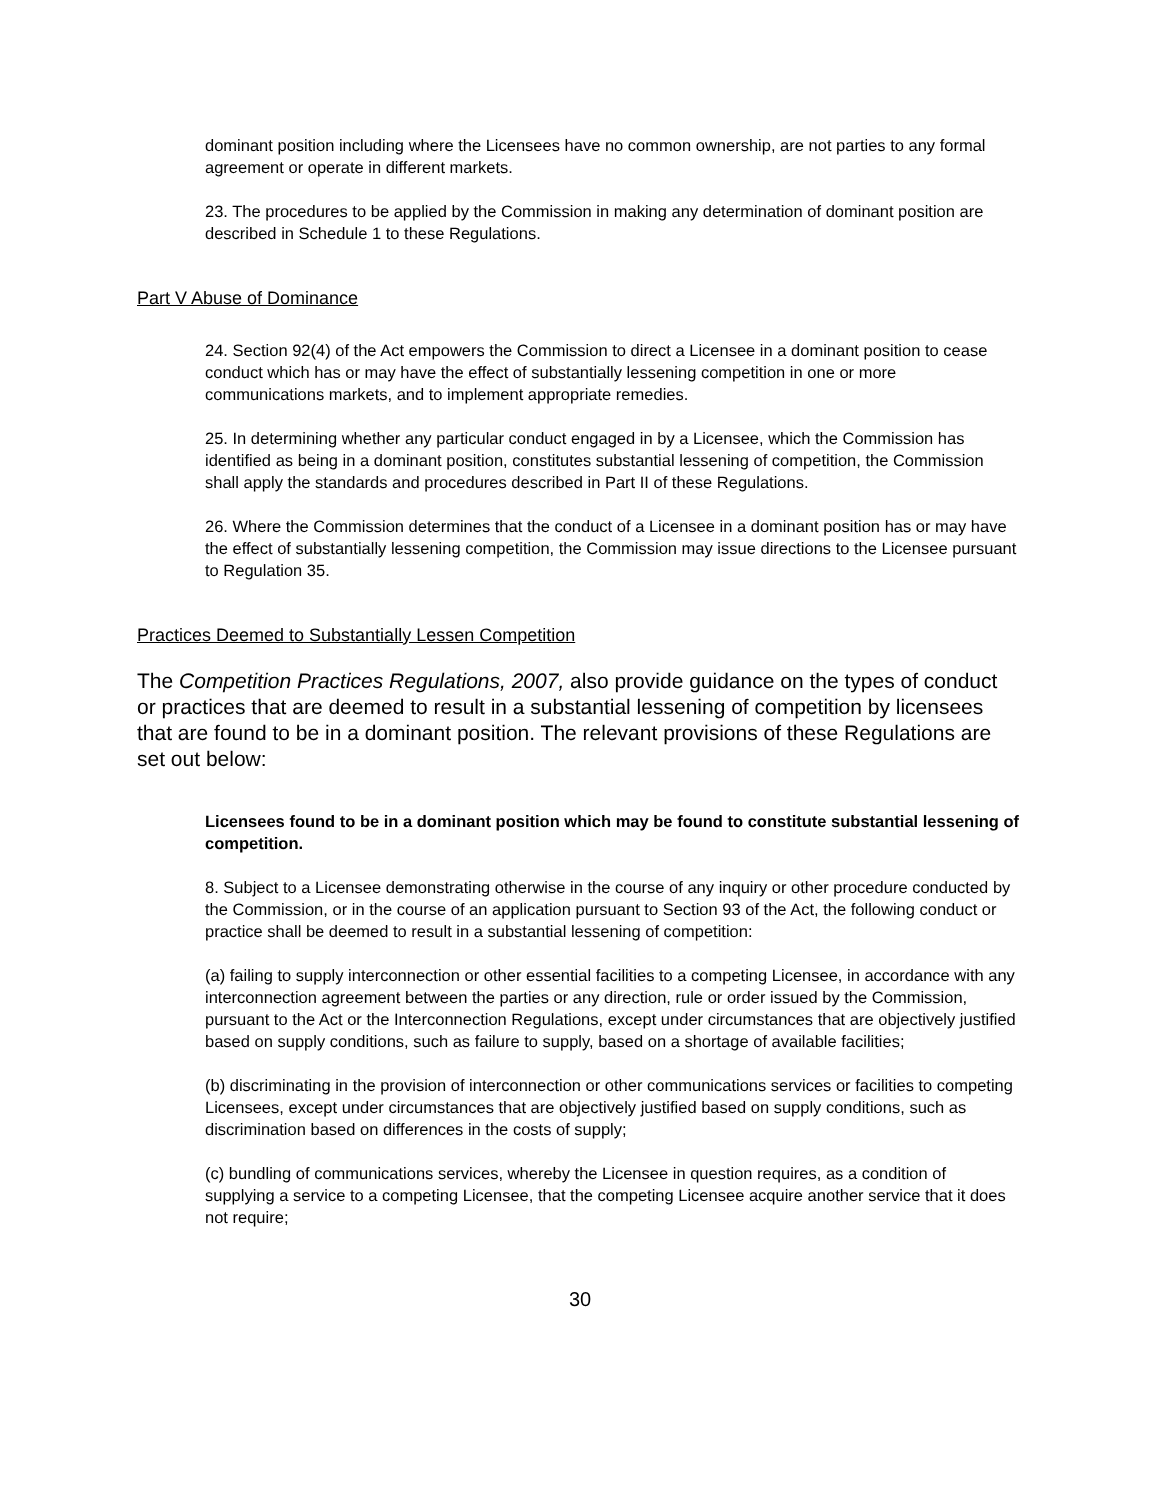dominant position including where the Licensees have no common ownership, are not parties to any formal agreement or operate in different markets.
23. The procedures to be applied by the Commission in making any determination of dominant position are described in Schedule 1 to these Regulations.
Part V Abuse of Dominance
24. Section 92(4) of the Act empowers the Commission to direct a Licensee in a dominant position to cease conduct which has or may have the effect of substantially lessening competition in one or more communications markets, and to implement appropriate remedies.
25. In determining whether any particular conduct engaged in by a Licensee, which the Commission has identified as being in a dominant position, constitutes substantial lessening of competition, the Commission shall apply the standards and procedures described in Part II of these Regulations.
26. Where the Commission determines that the conduct of a Licensee in a dominant position has or may have the effect of substantially lessening competition, the Commission may issue directions to the Licensee pursuant to Regulation 35.
Practices Deemed to Substantially Lessen Competition
The Competition Practices Regulations, 2007, also provide guidance on the types of conduct or practices that are deemed to result in a substantial lessening of competition by licensees that are found to be in a dominant position. The relevant provisions of these Regulations are set out below:
Licensees found to be in a dominant position which may be found to constitute substantial lessening of competition.
8. Subject to a Licensee demonstrating otherwise in the course of any inquiry or other procedure conducted by the Commission, or in the course of an application pursuant to Section 93 of the Act, the following conduct or practice shall be deemed to result in a substantial lessening of competition:
(a) failing to supply interconnection or other essential facilities to a competing Licensee, in accordance with any interconnection agreement between the parties or any direction, rule or order issued by the Commission, pursuant to the Act or the Interconnection Regulations, except under circumstances that are objectively justified based on supply conditions, such as failure to supply, based on a shortage of available facilities;
(b) discriminating in the provision of interconnection or other communications services or facilities to competing Licensees, except under circumstances that are objectively justified based on supply conditions, such as discrimination based on differences in the costs of supply;
(c) bundling of communications services, whereby the Licensee in question requires, as a condition of supplying a service to a competing Licensee, that the competing Licensee acquire another service that it does not require;
30